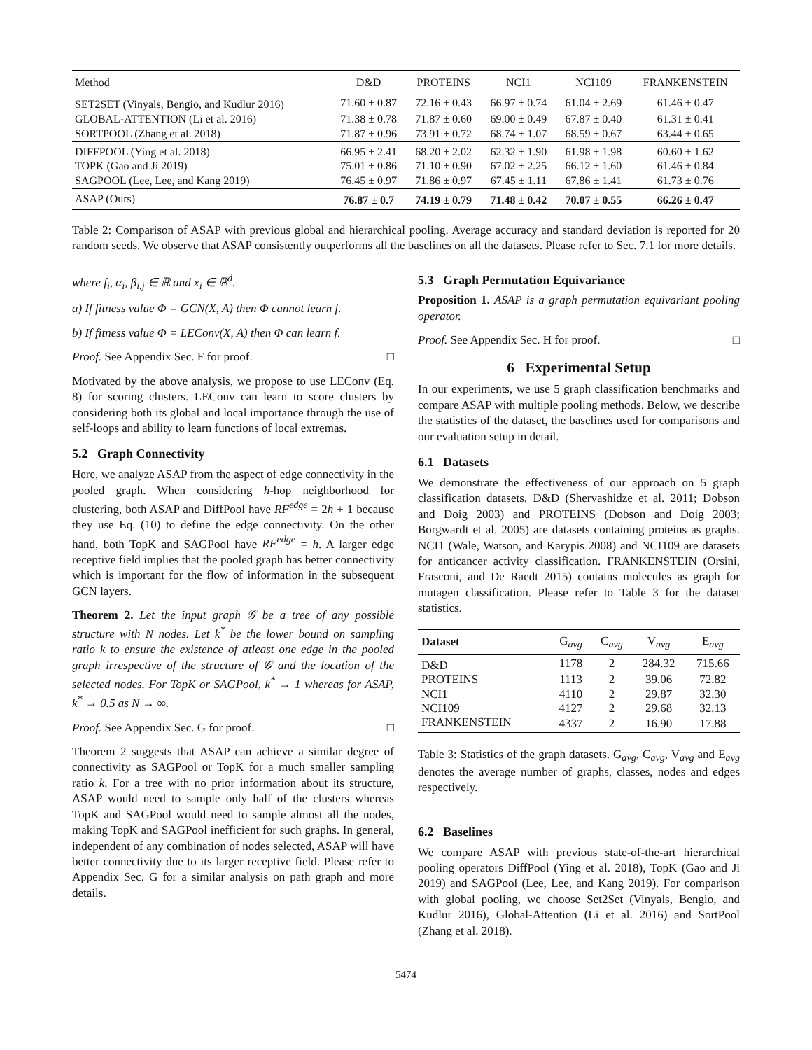| Method | D&D | PROTEINS | NCI1 | NCI109 | FRANKENSTEIN |
| --- | --- | --- | --- | --- | --- |
| SET2SET (Vinyals, Bengio, and Kudlur 2016) | 71.60 ± 0.87 | 72.16 ± 0.43 | 66.97 ± 0.74 | 61.04 ± 2.69 | 61.46 ± 0.47 |
| GLOBAL-ATTENTION (Li et al. 2016) | 71.38 ± 0.78 | 71.87 ± 0.60 | 69.00 ± 0.49 | 67.87 ± 0.40 | 61.31 ± 0.41 |
| SORTPOOL (Zhang et al. 2018) | 71.87 ± 0.96 | 73.91 ± 0.72 | 68.74 ± 1.07 | 68.59 ± 0.67 | 63.44 ± 0.65 |
| DIFFPOOL (Ying et al. 2018) | 66.95 ± 2.41 | 68.20 ± 2.02 | 62.32 ± 1.90 | 61.98 ± 1.98 | 60.60 ± 1.62 |
| TOPK (Gao and Ji 2019) | 75.01 ± 0.86 | 71.10 ± 0.90 | 67.02 ± 2.25 | 66.12 ± 1.60 | 61.46 ± 0.84 |
| SAGPOOL (Lee, Lee, and Kang 2019) | 76.45 ± 0.97 | 71.86 ± 0.97 | 67.45 ± 1.11 | 67.86 ± 1.41 | 61.73 ± 0.76 |
| ASAP (Ours) | 76.87 ± 0.7 | 74.19 ± 0.79 | 71.48 ± 0.42 | 70.07 ± 0.55 | 66.26 ± 0.47 |
Table 2: Comparison of ASAP with previous global and hierarchical pooling. Average accuracy and standard deviation is reported for 20 random seeds. We observe that ASAP consistently outperforms all the baselines on all the datasets. Please refer to Sec. 7.1 for more details.
where f<sub>i</sub>, α<sub>i</sub>, β<sub>i,j</sub> ∈ ℝ and x<sub>i</sub> ∈ ℝ<sup>d</sup>.
a) If fitness value Φ = GCN(X, A) then Φ cannot learn f.
b) If fitness value Φ = LEConv(X, A) then Φ can learn f.
Proof. See Appendix Sec. F for proof. □
Motivated by the above analysis, we propose to use LEConv (Eq. 8) for scoring clusters. LEConv can learn to score clusters by considering both its global and local importance through the use of self-loops and ability to learn functions of local extremas.
5.2 Graph Connectivity
Here, we analyze ASAP from the aspect of edge connectivity in the pooled graph. When considering h-hop neighborhood for clustering, both ASAP and DiffPool have RF<sup>edge</sup> = 2h + 1 because they use Eq. (10) to define the edge connectivity. On the other hand, both TopK and SAGPool have RF<sup>edge</sup> = h. A larger edge receptive field implies that the pooled graph has better connectivity which is important for the flow of information in the subsequent GCN layers.
Theorem 2. Let the input graph 𝒢 be a tree of any possible structure with N nodes. Let k<sup>*</sup> be the lower bound on sampling ratio k to ensure the existence of atleast one edge in the pooled graph irrespective of the structure of 𝒢 and the location of the selected nodes. For TopK or SAGPool, k<sup>*</sup> → 1 whereas for ASAP, k<sup>*</sup> → 0.5 as N → ∞.
Proof. See Appendix Sec. G for proof. □
Theorem 2 suggests that ASAP can achieve a similar degree of connectivity as SAGPool or TopK for a much smaller sampling ratio k. For a tree with no prior information about its structure, ASAP would need to sample only half of the clusters whereas TopK and SAGPool would need to sample almost all the nodes, making TopK and SAGPool inefficient for such graphs. In general, independent of any combination of nodes selected, ASAP will have better connectivity due to its larger receptive field. Please refer to Appendix Sec. G for a similar analysis on path graph and more details.
5.3 Graph Permutation Equivariance
Proposition 1. ASAP is a graph permutation equivariant pooling operator.
Proof. See Appendix Sec. H for proof. □
6 Experimental Setup
In our experiments, we use 5 graph classification benchmarks and compare ASAP with multiple pooling methods. Below, we describe the statistics of the dataset, the baselines used for comparisons and our evaluation setup in detail.
6.1 Datasets
We demonstrate the effectiveness of our approach on 5 graph classification datasets. D&D (Shervashidze et al. 2011; Dobson and Doig 2003) and PROTEINS (Dobson and Doig 2003; Borgwardt et al. 2005) are datasets containing proteins as graphs. NCI1 (Wale, Watson, and Karypis 2008) and NCI109 are datasets for anticancer activity classification. FRANKENSTEIN (Orsini, Frasconi, and De Raedt 2015) contains molecules as graph for mutagen classification. Please refer to Table 3 for the dataset statistics.
| Dataset | G<sub>avg</sub> | C<sub>avg</sub> | V<sub>avg</sub> | E<sub>avg</sub> |
| --- | --- | --- | --- | --- |
| D&D | 1178 | 2 | 284.32 | 715.66 |
| PROTEINS | 1113 | 2 | 39.06 | 72.82 |
| NCI1 | 4110 | 2 | 29.87 | 32.30 |
| NCI109 | 4127 | 2 | 29.68 | 32.13 |
| FRANKENSTEIN | 4337 | 2 | 16.90 | 17.88 |
Table 3: Statistics of the graph datasets. G<sub>avg</sub>, C<sub>avg</sub>, V<sub>avg</sub> and E<sub>avg</sub> denotes the average number of graphs, classes, nodes and edges respectively.
6.2 Baselines
We compare ASAP with previous state-of-the-art hierarchical pooling operators DiffPool (Ying et al. 2018), TopK (Gao and Ji 2019) and SAGPool (Lee, Lee, and Kang 2019). For comparison with global pooling, we choose Set2Set (Vinyals, Bengio, and Kudlur 2016), Global-Attention (Li et al. 2016) and SortPool (Zhang et al. 2018).
5474